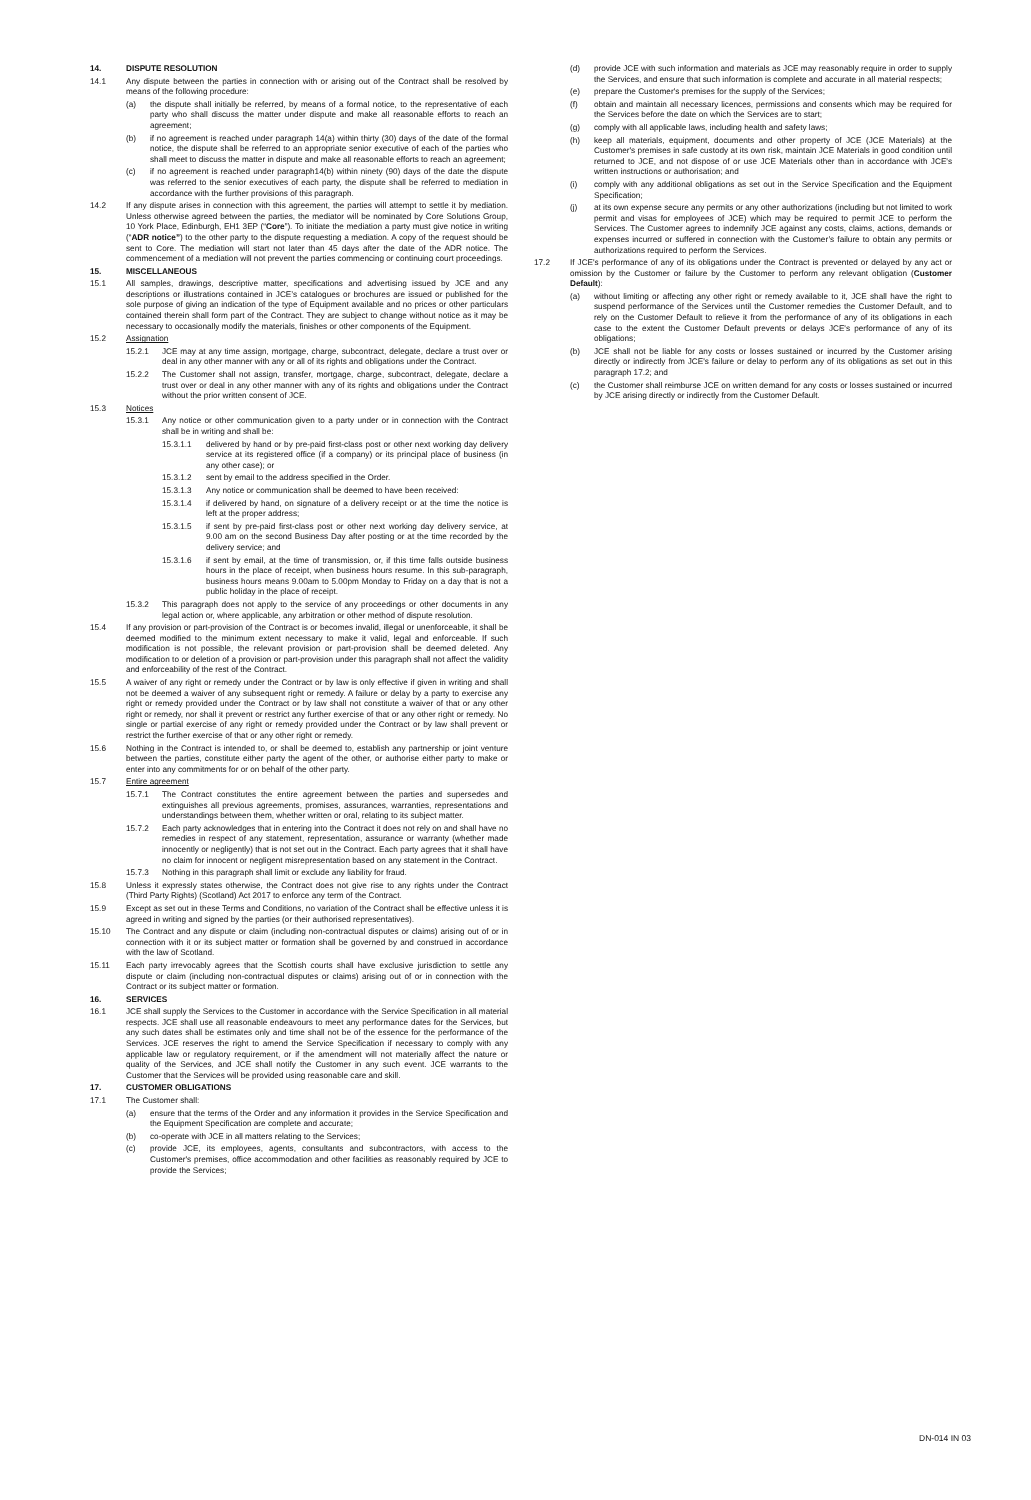14. DISPUTE RESOLUTION
14.1 Any dispute between the parties in connection with or arising out of the Contract shall be resolved by means of the following procedure:
(a) the dispute shall initially be referred, by means of a formal notice, to the representative of each party who shall discuss the matter under dispute and make all reasonable efforts to reach an agreement;
(b) if no agreement is reached under paragraph 14(a) within thirty (30) days of the date of the formal notice, the dispute shall be referred to an appropriate senior executive of each of the parties who shall meet to discuss the matter in dispute and make all reasonable efforts to reach an agreement;
(c) if no agreement is reached under paragraph14(b) within ninety (90) days of the date the dispute was referred to the senior executives of each party, the dispute shall be referred to mediation in accordance with the further provisions of this paragraph.
14.2 If any dispute arises in connection with this agreement, the parties will attempt to settle it by mediation. Unless otherwise agreed between the parties, the mediator will be nominated by Core Solutions Group, 10 York Place, Edinburgh, EH1 3EP (“Core”). To initiate the mediation a party must give notice in writing (“ADR notice”) to the other party to the dispute requesting a mediation. A copy of the request should be sent to Core. The mediation will start not later than 45 days after the date of the ADR notice. The commencement of a mediation will not prevent the parties commencing or continuing court proceedings.
15. MISCELLANEOUS
15.1 All samples, drawings, descriptive matter, specifications and advertising issued by JCE and any descriptions or illustrations contained in JCE’s catalogues or brochures are issued or published for the sole purpose of giving an indication of the type of Equipment available and no prices or other particulars contained therein shall form part of the Contract. They are subject to change without notice as it may be necessary to occasionally modify the materials, finishes or other components of the Equipment.
15.2 Assignation
15.2.1 JCE may at any time assign, mortgage, charge, subcontract, delegate, declare a trust over or deal in any other manner with any or all of its rights and obligations under the Contract.
15.2.2 The Customer shall not assign, transfer, mortgage, charge, subcontract, delegate, declare a trust over or deal in any other manner with any of its rights and obligations under the Contract without the prior written consent of JCE.
15.3 Notices
15.3.1 Any notice or other communication given to a party under or in connection with the Contract shall be in writing and shall be:
15.3.1.1 delivered by hand or by pre-paid first-class post or other next working day delivery service at its registered office (if a company) or its principal place of business (in any other case); or
15.3.1.2 sent by email to the address specified in the Order.
15.3.1.3 Any notice or communication shall be deemed to have been received:
15.3.1.4 if delivered by hand, on signature of a delivery receipt or at the time the notice is left at the proper address;
15.3.1.5 if sent by pre-paid first-class post or other next working day delivery service, at 9.00 am on the second Business Day after posting or at the time recorded by the delivery service; and
15.3.1.6 if sent by email, at the time of transmission, or, if this time falls outside business hours in the place of receipt, when business hours resume. In this sub-paragraph, business hours means 9.00am to 5.00pm Monday to Friday on a day that is not a public holiday in the place of receipt.
15.3.2 This paragraph does not apply to the service of any proceedings or other documents in any legal action or, where applicable, any arbitration or other method of dispute resolution.
15.4 If any provision or part-provision of the Contract is or becomes invalid, illegal or unenforceable, it shall be deemed modified to the minimum extent necessary to make it valid, legal and enforceable. If such modification is not possible, the relevant provision or part-provision shall be deemed deleted. Any modification to or deletion of a provision or part-provision under this paragraph shall not affect the validity and enforceability of the rest of the Contract.
15.5 A waiver of any right or remedy under the Contract or by law is only effective if given in writing and shall not be deemed a waiver of any subsequent right or remedy. A failure or delay by a party to exercise any right or remedy provided under the Contract or by law shall not constitute a waiver of that or any other right or remedy, nor shall it prevent or restrict any further exercise of that or any other right or remedy. No single or partial exercise of any right or remedy provided under the Contract or by law shall prevent or restrict the further exercise of that or any other right or remedy.
15.6 Nothing in the Contract is intended to, or shall be deemed to, establish any partnership or joint venture between the parties, constitute either party the agent of the other, or authorise either party to make or enter into any commitments for or on behalf of the other party.
15.7 Entire agreement
15.7.1 The Contract constitutes the entire agreement between the parties and supersedes and extinguishes all previous agreements, promises, assurances, warranties, representations and understandings between them, whether written or oral, relating to its subject matter.
15.7.2 Each party acknowledges that in entering into the Contract it does not rely on and shall have no remedies in respect of any statement, representation, assurance or warranty (whether made innocently or negligently) that is not set out in the Contract. Each party agrees that it shall have no claim for innocent or negligent misrepresentation based on any statement in the Contract.
15.7.3 Nothing in this paragraph shall limit or exclude any liability for fraud.
15.8 Unless it expressly states otherwise, the Contract does not give rise to any rights under the Contract (Third Party Rights) (Scotland) Act 2017 to enforce any term of the Contract.
15.9 Except as set out in these Terms and Conditions, no variation of the Contract shall be effective unless it is agreed in writing and signed by the parties (or their authorised representatives).
15.10 The Contract and any dispute or claim (including non-contractual disputes or claims) arising out of or in connection with it or its subject matter or formation shall be governed by and construed in accordance with the law of Scotland.
15.11 Each party irrevocably agrees that the Scottish courts shall have exclusive jurisdiction to settle any dispute or claim (including non-contractual disputes or claims) arising out of or in connection with the Contract or its subject matter or formation.
16. SERVICES
16.1 JCE shall supply the Services to the Customer in accordance with the Service Specification in all material respects. JCE shall use all reasonable endeavours to meet any performance dates for the Services, but any such dates shall be estimates only and time shall not be of the essence for the performance of the Services. JCE reserves the right to amend the Service Specification if necessary to comply with any applicable law or regulatory requirement, or if the amendment will not materially affect the nature or quality of the Services, and JCE shall notify the Customer in any such event. JCE warrants to the Customer that the Services will be provided using reasonable care and skill.
17. CUSTOMER OBLIGATIONS
17.1 The Customer shall:
(a) ensure that the terms of the Order and any information it provides in the Service Specification and the Equipment Specification are complete and accurate;
(b) co-operate with JCE in all matters relating to the Services;
(c) provide JCE, its employees, agents, consultants and subcontractors, with access to the Customer's premises, office accommodation and other facilities as reasonably required by JCE to provide the Services;
(d) provide JCE with such information and materials as JCE may reasonably require in order to supply the Services, and ensure that such information is complete and accurate in all material respects;
(e) prepare the Customer's premises for the supply of the Services;
(f) obtain and maintain all necessary licences, permissions and consents which may be required for the Services before the date on which the Services are to start;
(g) comply with all applicable laws, including health and safety laws;
(h) keep all materials, equipment, documents and other property of JCE (JCE Materials) at the Customer's premises in safe custody at its own risk, maintain JCE Materials in good condition until returned to JCE, and not dispose of or use JCE Materials other than in accordance with JCE's written instructions or authorisation; and
(i) comply with any additional obligations as set out in the Service Specification and the Equipment Specification;
(j) at its own expense secure any permits or any other authorizations (including but not limited to work permit and visas for employees of JCE) which may be required to permit JCE to perform the Services. The Customer agrees to indemnify JCE against any costs, claims, actions, demands or expenses incurred or suffered in connection with the Customer’s failure to obtain any permits or authorizations required to perform the Services.
17.2 If JCE's performance of any of its obligations under the Contract is prevented or delayed by any act or omission by the Customer or failure by the Customer to perform any relevant obligation (Customer Default):
(a) without limiting or affecting any other right or remedy available to it, JCE shall have the right to suspend performance of the Services until the Customer remedies the Customer Default, and to rely on the Customer Default to relieve it from the performance of any of its obligations in each case to the extent the Customer Default prevents or delays JCE's performance of any of its obligations;
(b) JCE shall not be liable for any costs or losses sustained or incurred by the Customer arising directly or indirectly from JCE's failure or delay to perform any of its obligations as set out in this paragraph 17.2; and
(c) the Customer shall reimburse JCE on written demand for any costs or losses sustained or incurred by JCE arising directly or indirectly from the Customer Default.
DN-014 IN 03